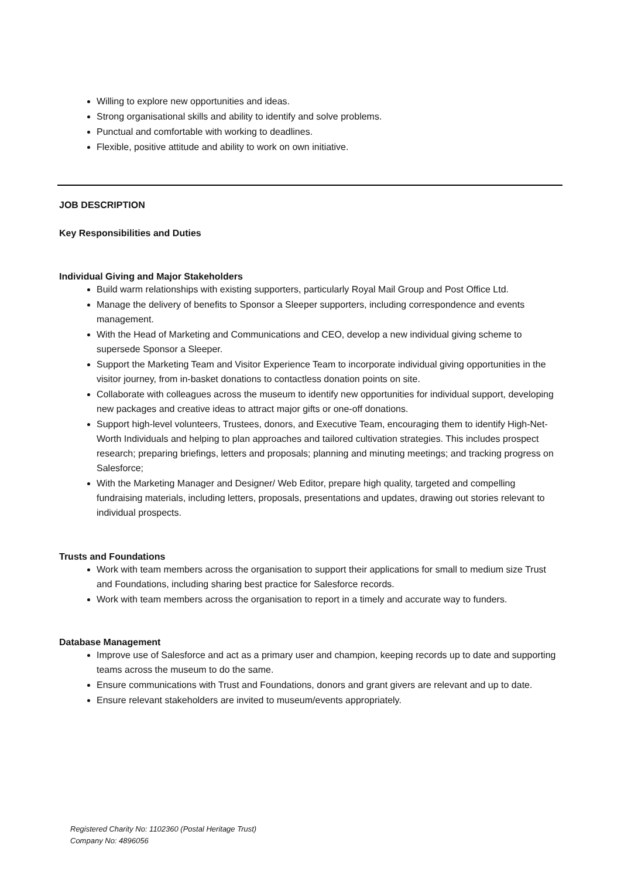Willing to explore new opportunities and ideas.
Strong organisational skills and ability to identify and solve problems.
Punctual and comfortable with working to deadlines.
Flexible, positive attitude and ability to work on own initiative.
JOB DESCRIPTION
Key Responsibilities and Duties
Individual Giving and Major Stakeholders
Build warm relationships with existing supporters, particularly Royal Mail Group and Post Office Ltd.
Manage the delivery of benefits to Sponsor a Sleeper supporters, including correspondence and events management.
With the Head of Marketing and Communications and CEO, develop a new individual giving scheme to supersede Sponsor a Sleeper.
Support the Marketing Team and Visitor Experience Team to incorporate individual giving opportunities in the visitor journey, from in-basket donations to contactless donation points on site.
Collaborate with colleagues across the museum to identify new opportunities for individual support, developing new packages and creative ideas to attract major gifts or one-off donations.
Support high-level volunteers, Trustees, donors, and Executive Team, encouraging them to identify High-Net-Worth Individuals and helping to plan approaches and tailored cultivation strategies. This includes prospect research; preparing briefings, letters and proposals; planning and minuting meetings; and tracking progress on Salesforce;
With the Marketing Manager and Designer/ Web Editor, prepare high quality, targeted and compelling fundraising materials, including letters, proposals, presentations and updates, drawing out stories relevant to individual prospects.
Trusts and Foundations
Work with team members across the organisation to support their applications for small to medium size Trust and Foundations, including sharing best practice for Salesforce records.
Work with team members across the organisation to report in a timely and accurate way to funders.
Database Management
Improve use of Salesforce and act as a primary user and champion, keeping records up to date and supporting teams across the museum to do the same.
Ensure communications with Trust and Foundations, donors and grant givers are relevant and up to date.
Ensure relevant stakeholders are invited to museum/events appropriately.
Registered Charity No: 1102360 (Postal Heritage Trust)
Company No: 4896056